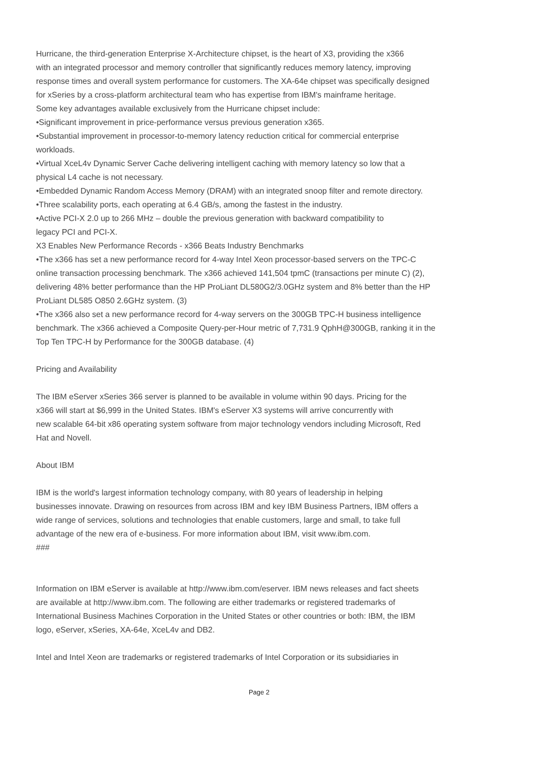Hurricane, the third-generation Enterprise X-Architecture chipset, is the heart of X3, providing the x366
with an integrated processor and memory controller that significantly reduces memory latency, improving
response times and overall system performance for customers. The XA-64e chipset was specifically designed
for xSeries by a cross-platform architectural team who has expertise from IBM's mainframe heritage.
Some key advantages available exclusively from the Hurricane chipset include:
•Significant improvement in price-performance versus previous generation x365.
•Substantial improvement in processor-to-memory latency reduction critical for commercial enterprise
workloads.
•Virtual XceL4v Dynamic Server Cache delivering intelligent caching with memory latency so low that a
physical L4 cache is not necessary.
•Embedded Dynamic Random Access Memory (DRAM) with an integrated snoop filter and remote directory.
•Three scalability ports, each operating at 6.4 GB/s, among the fastest in the industry.
•Active PCI-X 2.0 up to 266 MHz – double the previous generation with backward compatibility to
legacy PCI and PCI-X.
X3 Enables New Performance Records - x366 Beats Industry Benchmarks
•The x366 has set a new performance record for 4-way Intel Xeon processor-based servers on the TPC-C
online transaction processing benchmark. The x366 achieved 141,504 tpmC (transactions per minute C) (2),
delivering 48% better performance than the HP ProLiant DL580G2/3.0GHz system and 8% better than the HP
ProLiant DL585 O850 2.6GHz system. (3)
•The x366 also set a new performance record for 4-way servers on the 300GB TPC-H business intelligence
benchmark. The x366 achieved a Composite Query-per-Hour metric of 7,731.9 QphH@300GB, ranking it in the
Top Ten TPC-H by Performance for the 300GB database. (4)
Pricing and Availability
The IBM eServer xSeries 366 server is planned to be available in volume within 90 days. Pricing for the
x366 will start at $6,999 in the United States. IBM's eServer X3 systems will arrive concurrently with
new scalable 64-bit x86 operating system software from major technology vendors including Microsoft, Red
Hat and Novell.
About IBM
IBM is the world's largest information technology company, with 80 years of leadership in helping
businesses innovate. Drawing on resources from across IBM and key IBM Business Partners, IBM offers a
wide range of services, solutions and technologies that enable customers, large and small, to take full
advantage of the new era of e-business. For more information about IBM, visit www.ibm.com.
###
Information on IBM eServer is available at http://www.ibm.com/eserver. IBM news releases and fact sheets
are available at http://www.ibm.com. The following are either trademarks or registered trademarks of
International Business Machines Corporation in the United States or other countries or both: IBM, the IBM
logo, eServer, xSeries, XA-64e, XceL4v and DB2.
Intel and Intel Xeon are trademarks or registered trademarks of Intel Corporation or its subsidiaries in
Page 2